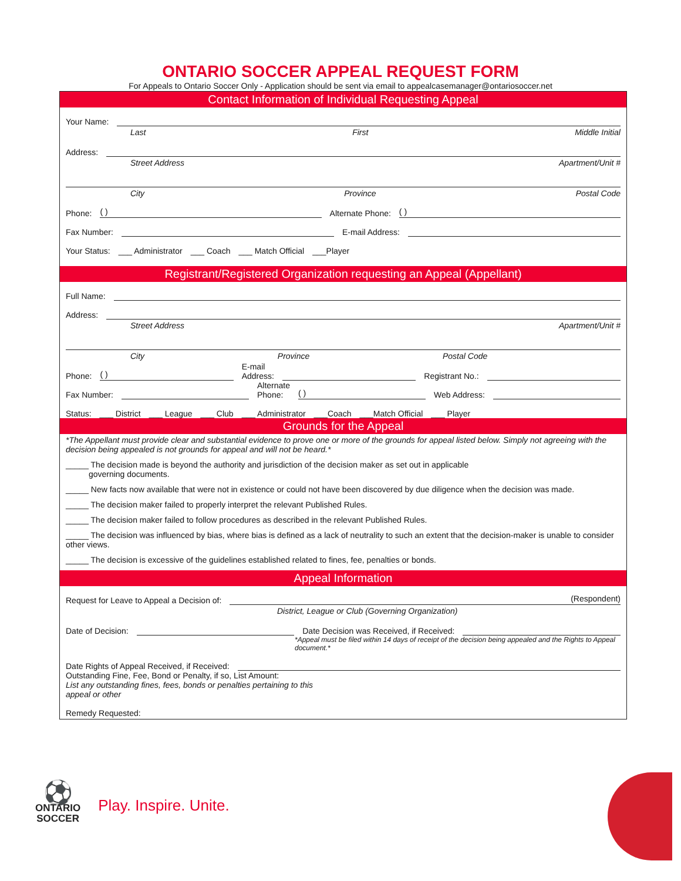ONTARIO SOCCER APPEAL REQUEST FORM
For Appeals to Ontario Soccer Only - Application should be sent via email to appealcasemanager@ontariosoccer.net
Contact Information of Individual Requesting Appeal
Your Name:
Last First Middle Initial
Address:
Street Address Apartment/Unit #
City Province Postal Code
Phone: ( ) Alternate Phone: ( )
Fax Number: E-mail Address:
Your Status: ___ Administrator ___ Coach ___ Match Official ___Player
Registrant/Registered Organization requesting an Appeal (Appellant)
Full Name:
Address:
Street Address Apartment/Unit #
City Province Postal Code
Phone: ( ) E-mail
Address: Registrant No.:
Fax Number: Alternate
Phone: ( ) Web Address:
Status: ___ District ___ League ___ Club ___ Administrator ___Coach ___Match Official ___ Player
Grounds for the Appeal
*The Appellant must provide clear and substantial evidence to prove one or more of the grounds for appeal listed below. Simply not agreeing with the decision being appealed is not grounds for appeal and will not be heard.*
_____ The decision made is beyond the authority and jurisdiction of the decision maker as set out in applicable
governing documents.
_____ New facts now available that were not in existence or could not have been discovered by due diligence when the decision was made.
_____ The decision maker failed to properly interpret the relevant Published Rules.
_____ The decision maker failed to follow procedures as described in the relevant Published Rules.
_____ The decision was influenced by bias, where bias is defined as a lack of neutrality to such an extent that the decision-maker is unable to consider other views.
_____ The decision is excessive of the guidelines established related to fines, fee, penalties or bonds.
Appeal Information
Request for Leave to Appeal a Decision of: (Respondent)
District, League or Club (Governing Organization)
Date of Decision: Date Decision was Received, if Received:
*Appeal must be filed within 14 days of receipt of the decision being appealed and the Rights to Appeal document.*
Date Rights of Appeal Received, if Received:
Outstanding Fine, Fee, Bond or Penalty, if so, List Amount:
List any outstanding fines, fees, bonds or penalties pertaining to this
appeal or other
Remedy Requested:
⚽
ONTARIO
SOCCER
Play. Inspire. Unite.